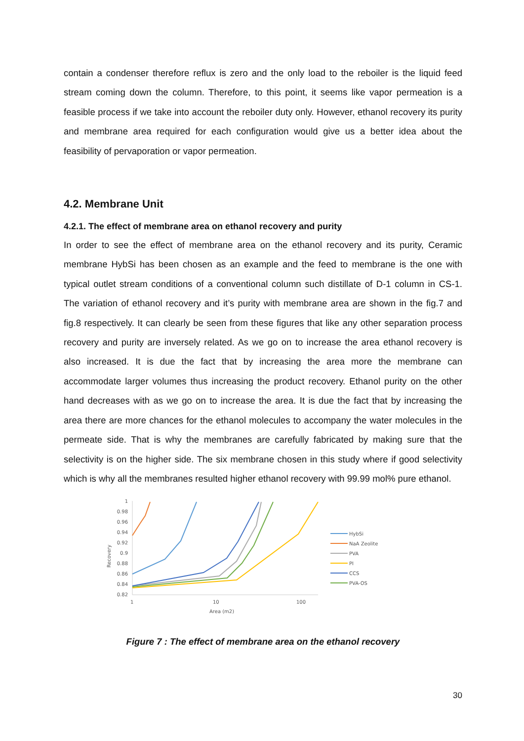contain a condenser therefore reflux is zero and the only load to the reboiler is the liquid feed stream coming down the column. Therefore, to this point, it seems like vapor permeation is a feasible process if we take into account the reboiler duty only. However, ethanol recovery its purity and membrane area required for each configuration would give us a better idea about the feasibility of pervaporation or vapor permeation.
4.2. Membrane Unit
4.2.1. The effect of membrane area on ethanol recovery and purity
In order to see the effect of membrane area on the ethanol recovery and its purity, Ceramic membrane HybSi has been chosen as an example and the feed to membrane is the one with typical outlet stream conditions of a conventional column such distillate of D-1 column in CS-1. The variation of ethanol recovery and it’s purity with membrane area are shown in the fig.7 and fig.8 respectively. It can clearly be seen from these figures that like any other separation process recovery and purity are inversely related. As we go on to increase the area ethanol recovery is also increased. It is due the fact that by increasing the area more the membrane can accommodate larger volumes thus increasing the product recovery. Ethanol purity on the other hand decreases with as we go on to increase the area. It is due the fact that by increasing the area there are more chances for the ethanol molecules to accompany the water molecules in the permeate side. That is why the membranes are carefully fabricated by making sure that the selectivity is on the higher side. The six membrane chosen in this study where if good selectivity which is why all the membranes resulted higher ethanol recovery with 99.99 mol% pure ethanol.
Recovery
1
0.98
0.96
0.94
0.92
0.9
0.88
0.86
0.84
0.82
1
10
100
Area (m2)
HybSi
NaA Zeolite
PVA
PI
CCS
PVA-OS
Figure 7 : The effect of membrane area on the ethanol recovery
30